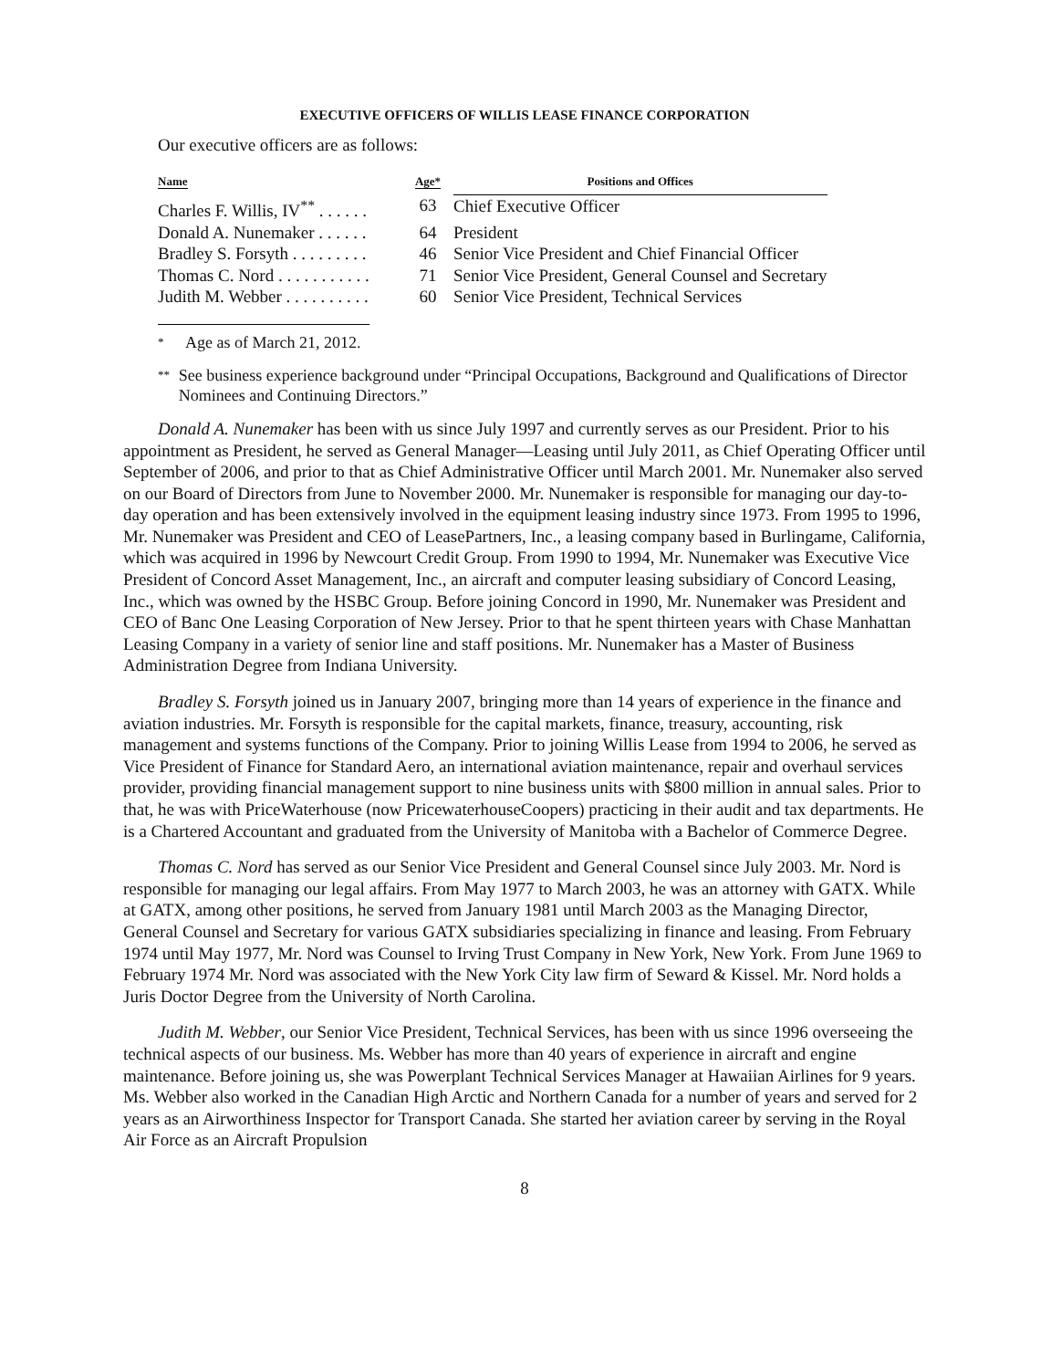EXECUTIVE OFFICERS OF WILLIS LEASE FINANCE CORPORATION
Our executive officers are as follows:
| Name | Age* | Positions and Offices |
| --- | --- | --- |
| Charles F. Willis, IV<sup>**</sup> . . . . . . | 63 | Chief Executive Officer |
| Donald A. Nunemaker . . . . . . | 64 | President |
| Bradley S. Forsyth . . . . . . . . . | 46 | Senior Vice President and Chief Financial Officer |
| Thomas C. Nord . . . . . . . . . . . | 71 | Senior Vice President, General Counsel and Secretary |
| Judith M. Webber . . . . . . . . . . | 60 | Senior Vice President, Technical Services |
* Age as of March 21, 2012.
** See business experience background under “Principal Occupations, Background and Qualifications of Director Nominees and Continuing Directors.”
Donald A. Nunemaker has been with us since July 1997 and currently serves as our President. Prior to his appointment as President, he served as General Manager—Leasing until July 2011, as Chief Operating Officer until September of 2006, and prior to that as Chief Administrative Officer until March 2001. Mr. Nunemaker also served on our Board of Directors from June to November 2000. Mr. Nunemaker is responsible for managing our day-to-day operation and has been extensively involved in the equipment leasing industry since 1973. From 1995 to 1996, Mr. Nunemaker was President and CEO of LeasePartners, Inc., a leasing company based in Burlingame, California, which was acquired in 1996 by Newcourt Credit Group. From 1990 to 1994, Mr. Nunemaker was Executive Vice President of Concord Asset Management, Inc., an aircraft and computer leasing subsidiary of Concord Leasing, Inc., which was owned by the HSBC Group. Before joining Concord in 1990, Mr. Nunemaker was President and CEO of Banc One Leasing Corporation of New Jersey. Prior to that he spent thirteen years with Chase Manhattan Leasing Company in a variety of senior line and staff positions. Mr. Nunemaker has a Master of Business Administration Degree from Indiana University.
Bradley S. Forsyth joined us in January 2007, bringing more than 14 years of experience in the finance and aviation industries. Mr. Forsyth is responsible for the capital markets, finance, treasury, accounting, risk management and systems functions of the Company. Prior to joining Willis Lease from 1994 to 2006, he served as Vice President of Finance for Standard Aero, an international aviation maintenance, repair and overhaul services provider, providing financial management support to nine business units with $800 million in annual sales. Prior to that, he was with PriceWaterhouse (now PricewaterhouseCoopers) practicing in their audit and tax departments. He is a Chartered Accountant and graduated from the University of Manitoba with a Bachelor of Commerce Degree.
Thomas C. Nord has served as our Senior Vice President and General Counsel since July 2003. Mr. Nord is responsible for managing our legal affairs. From May 1977 to March 2003, he was an attorney with GATX. While at GATX, among other positions, he served from January 1981 until March 2003 as the Managing Director, General Counsel and Secretary for various GATX subsidiaries specializing in finance and leasing. From February 1974 until May 1977, Mr. Nord was Counsel to Irving Trust Company in New York, New York. From June 1969 to February 1974 Mr. Nord was associated with the New York City law firm of Seward & Kissel. Mr. Nord holds a Juris Doctor Degree from the University of North Carolina.
Judith M. Webber, our Senior Vice President, Technical Services, has been with us since 1996 overseeing the technical aspects of our business. Ms. Webber has more than 40 years of experience in aircraft and engine maintenance. Before joining us, she was Powerplant Technical Services Manager at Hawaiian Airlines for 9 years. Ms. Webber also worked in the Canadian High Arctic and Northern Canada for a number of years and served for 2 years as an Airworthiness Inspector for Transport Canada. She started her aviation career by serving in the Royal Air Force as an Aircraft Propulsion
8